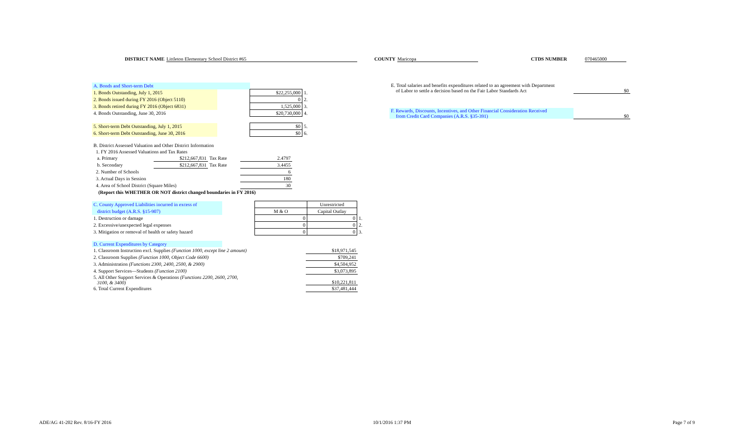DISTRICT NAME Littleton Elementary School District #65 COUNTY Maricopa CTDS NUMBER 070465000
| A. Bonds and Short-term Debt | | | |
| 1. Bonds Outstanding, July 1, 2015 | | $22,255,000 | 1. |
| 2. Bonds issued during FY 2016 (Object 5110) | | 0 | 2. |
| 3. Bonds retired during FY 2016 (Object 6831) | | 1,525,000 | 3. |
| 4. Bonds Outstanding, June 30, 2016 | | $20,730,000 | 4. |
| 5. Short-term Debt Outstanding, July 1, 2015 | | $0 | 5. |
| 6. Short-term Debt Outstanding, June 30, 2016 | | $0 | 6. |
| B. District Assessed Valuation and Other District Information | | | |
| 1. FY 2016 Assessed Valuations and Tax Rates | | | |
| a. Primary | $212,667,831 | Tax Rate | 2.4797 |
| b. Secondary | $212,667,831 | Tax Rate | 3.4455 |
| 2. Number of Schools | | | 6 |
| 3. Actual Days in Session | | | 180 |
| 4. Area of School District (Square Miles) | | | 30 |
| (Report this WHETHER OR NOT district changed boundaries in FY 2016) | | | |
| C. County Approved Liabilities incurred in excess of | | | Unrestricted | |
| district budget (A.R.S. §15-907) | | M & O | Capital Outlay | |
| 1. Destruction or damage | | 0 | 0 | 1. |
| 2. Excessive/unexpected legal expenses | | 0 | 0 | 2. |
| 3. Mitigation or removal of health or safety hazard | | 0 | 0 | 3. |
| D. Current Expenditures by Category | | |
| 1. Classroom Instruction excl. Supplies (Function 1000, except line 2 amount) | | $18,971,545 |
| 2. Classroom Supplies (Function 1000, Object Code 6600) | | $709,241 |
| 3. Administration (Functions 2300, 2400, 2500, & 2900) | | $4,504,952 |
| 4. Support Services—Students (Function 2100) | | $3,073,895 |
| 5. All Other Support Services & Operations (Functions 2200, 2600, 2700, 3100, & 3400) | | $10,221,811 |
| 6. Total Current Expenditures | | $37,481,444 |
| E. Total salaries and benefits expenditures related to an agreement with Department of Labor to settle a decision based on the Fair Labor Standards Act | $0 |
| F. Rewards, Discounts, Incentives, and Other Financial Consideration Received from Credit Card Companies (A.R.S. §35-391) | $0 |
ADE/AG 41-202 Rev. 8/16-FY 2016 10/1/2016 1:37 PM Page 7 of 9